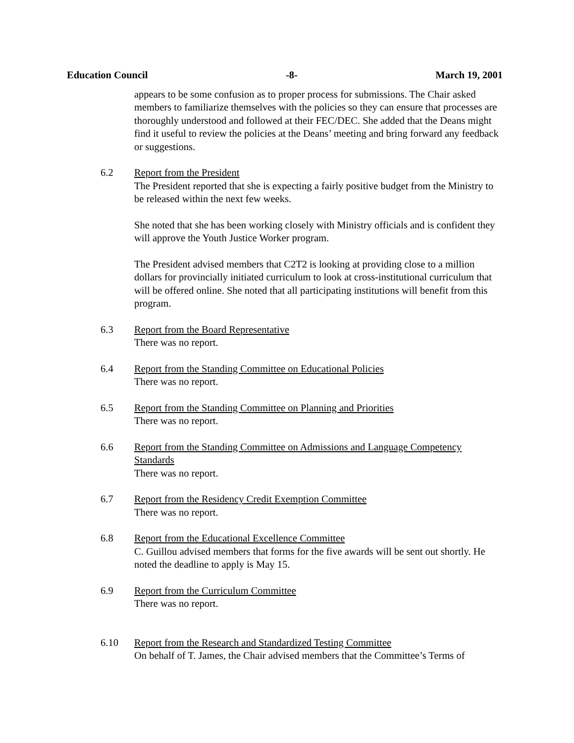Education Council -8- March 19, 2001
appears to be some confusion as to proper process for submissions. The Chair asked members to familiarize themselves with the policies so they can ensure that processes are thoroughly understood and followed at their FEC/DEC. She added that the Deans might find it useful to review the policies at the Deans’ meeting and bring forward any feedback or suggestions.
6.2 Report from the President
The President reported that she is expecting a fairly positive budget from the Ministry to be released within the next few weeks.
She noted that she has been working closely with Ministry officials and is confident they will approve the Youth Justice Worker program.
The President advised members that C2T2 is looking at providing close to a million dollars for provincially initiated curriculum to look at cross-institutional curriculum that will be offered online. She noted that all participating institutions will benefit from this program.
6.3 Report from the Board Representative
There was no report.
6.4 Report from the Standing Committee on Educational Policies
There was no report.
6.5 Report from the Standing Committee on Planning and Priorities
There was no report.
6.6 Report from the Standing Committee on Admissions and Language Competency Standards
There was no report.
6.7 Report from the Residency Credit Exemption Committee
There was no report.
6.8 Report from the Educational Excellence Committee
C. Guillou advised members that forms for the five awards will be sent out shortly. He noted the deadline to apply is May 15.
6.9 Report from the Curriculum Committee
There was no report.
6.10 Report from the Research and Standardized Testing Committee
On behalf of T. James, the Chair advised members that the Committee’s Terms of